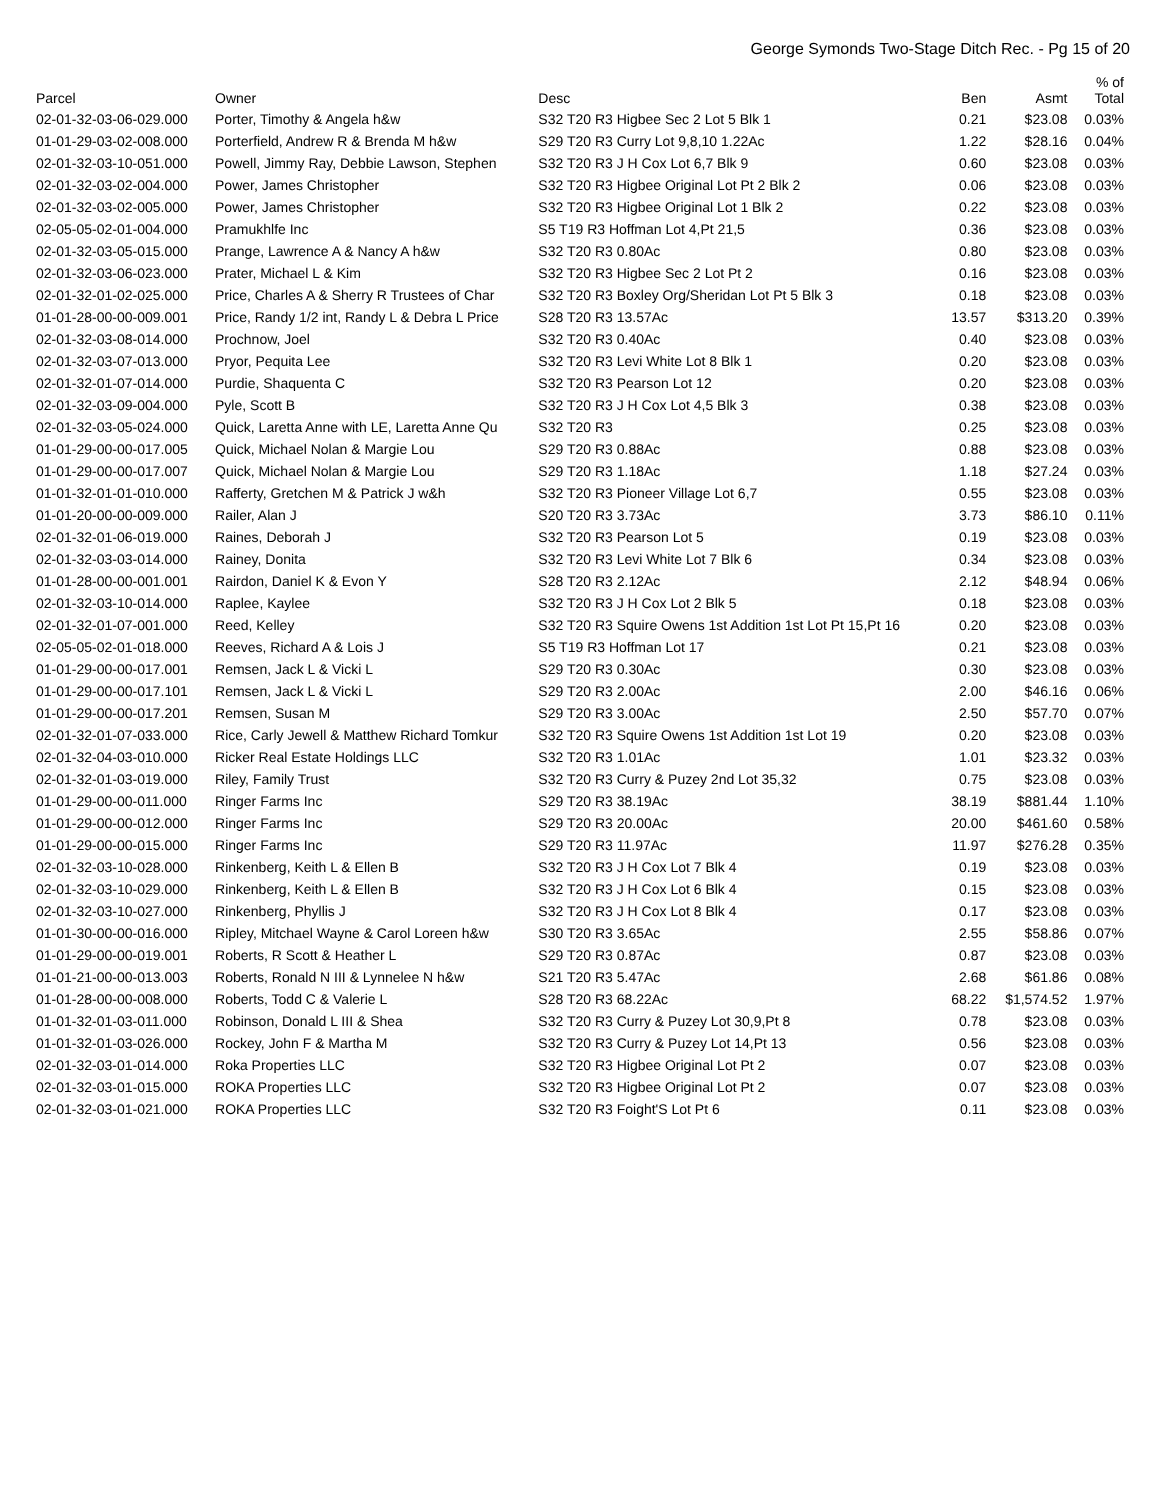George Symonds Two-Stage Ditch Rec. - Pg 15 of 20
| Parcel | Owner | Desc | Ben | Asmt | % of Total |
| --- | --- | --- | --- | --- | --- |
| 02-01-32-03-06-029.000 | Porter, Timothy & Angela h&w | S32 T20 R3 Higbee Sec 2 Lot 5 Blk 1 | 0.21 | $23.08 | 0.03% |
| 01-01-29-03-02-008.000 | Porterfield, Andrew R & Brenda M h&w | S29 T20 R3 Curry Lot 9,8,10 1.22Ac | 1.22 | $28.16 | 0.04% |
| 02-01-32-03-10-051.000 | Powell, Jimmy Ray, Debbie Lawson, Stephen | S32 T20 R3 J H Cox Lot 6,7 Blk 9 | 0.60 | $23.08 | 0.03% |
| 02-01-32-03-02-004.000 | Power, James Christopher | S32 T20 R3 Higbee Original Lot Pt 2 Blk 2 | 0.06 | $23.08 | 0.03% |
| 02-01-32-03-02-005.000 | Power, James Christopher | S32 T20 R3 Higbee Original Lot 1 Blk 2 | 0.22 | $23.08 | 0.03% |
| 02-05-05-02-01-004.000 | Pramukhlfe Inc | S5 T19 R3 Hoffman Lot 4,Pt 21,5 | 0.36 | $23.08 | 0.03% |
| 02-01-32-03-05-015.000 | Prange, Lawrence A & Nancy A h&w | S32 T20 R3 0.80Ac | 0.80 | $23.08 | 0.03% |
| 02-01-32-03-06-023.000 | Prater, Michael L & Kim | S32 T20 R3 Higbee Sec 2 Lot Pt 2 | 0.16 | $23.08 | 0.03% |
| 02-01-32-01-02-025.000 | Price, Charles A & Sherry R Trustees of Char | S32 T20 R3 Boxley Org/Sheridan Lot Pt 5 Blk 3 | 0.18 | $23.08 | 0.03% |
| 01-01-28-00-00-009.001 | Price, Randy 1/2 int, Randy L & Debra L Price | S28 T20 R3 13.57Ac | 13.57 | $313.20 | 0.39% |
| 02-01-32-03-08-014.000 | Prochnow, Joel | S32 T20 R3 0.40Ac | 0.40 | $23.08 | 0.03% |
| 02-01-32-03-07-013.000 | Pryor, Pequita Lee | S32 T20 R3 Levi White Lot 8 Blk 1 | 0.20 | $23.08 | 0.03% |
| 02-01-32-01-07-014.000 | Purdie, Shaquenta C | S32 T20 R3 Pearson Lot 12 | 0.20 | $23.08 | 0.03% |
| 02-01-32-03-09-004.000 | Pyle, Scott B | S32 T20 R3 J H Cox Lot 4,5 Blk 3 | 0.38 | $23.08 | 0.03% |
| 02-01-32-03-05-024.000 | Quick, Laretta Anne with LE, Laretta Anne Qu | S32 T20 R3 | 0.25 | $23.08 | 0.03% |
| 01-01-29-00-00-017.005 | Quick, Michael Nolan & Margie Lou | S29 T20 R3 0.88Ac | 0.88 | $23.08 | 0.03% |
| 01-01-29-00-00-017.007 | Quick, Michael Nolan & Margie Lou | S29 T20 R3 1.18Ac | 1.18 | $27.24 | 0.03% |
| 01-01-32-01-01-010.000 | Rafferty, Gretchen M & Patrick J w&h | S32 T20 R3 Pioneer Village Lot 6,7 | 0.55 | $23.08 | 0.03% |
| 01-01-20-00-00-009.000 | Railer, Alan J | S20 T20 R3 3.73Ac | 3.73 | $86.10 | 0.11% |
| 02-01-32-01-06-019.000 | Raines, Deborah J | S32 T20 R3 Pearson Lot 5 | 0.19 | $23.08 | 0.03% |
| 02-01-32-03-03-014.000 | Rainey, Donita | S32 T20 R3 Levi White Lot 7 Blk 6 | 0.34 | $23.08 | 0.03% |
| 01-01-28-00-00-001.001 | Rairdon, Daniel K & Evon Y | S28 T20 R3 2.12Ac | 2.12 | $48.94 | 0.06% |
| 02-01-32-03-10-014.000 | Raplee, Kaylee | S32 T20 R3 J H Cox Lot 2 Blk 5 | 0.18 | $23.08 | 0.03% |
| 02-01-32-01-07-001.000 | Reed, Kelley | S32 T20 R3 Squire Owens 1st Addition 1st Lot Pt 15,Pt 16 | 0.20 | $23.08 | 0.03% |
| 02-05-05-02-01-018.000 | Reeves, Richard A & Lois J | S5 T19 R3 Hoffman Lot 17 | 0.21 | $23.08 | 0.03% |
| 01-01-29-00-00-017.001 | Remsen, Jack L & Vicki L | S29 T20 R3 0.30Ac | 0.30 | $23.08 | 0.03% |
| 01-01-29-00-00-017.101 | Remsen, Jack L & Vicki L | S29 T20 R3 2.00Ac | 2.00 | $46.16 | 0.06% |
| 01-01-29-00-00-017.201 | Remsen, Susan M | S29 T20 R3 3.00Ac | 2.50 | $57.70 | 0.07% |
| 02-01-32-01-07-033.000 | Rice, Carly Jewell & Matthew Richard Tomkur | S32 T20 R3 Squire Owens 1st Addition 1st Lot 19 | 0.20 | $23.08 | 0.03% |
| 02-01-32-04-03-010.000 | Ricker Real Estate Holdings LLC | S32 T20 R3 1.01Ac | 1.01 | $23.32 | 0.03% |
| 02-01-32-01-03-019.000 | Riley, Family Trust | S32 T20 R3 Curry & Puzey 2nd Lot 35,32 | 0.75 | $23.08 | 0.03% |
| 01-01-29-00-00-011.000 | Ringer Farms Inc | S29 T20 R3 38.19Ac | 38.19 | $881.44 | 1.10% |
| 01-01-29-00-00-012.000 | Ringer Farms Inc | S29 T20 R3 20.00Ac | 20.00 | $461.60 | 0.58% |
| 01-01-29-00-00-015.000 | Ringer Farms Inc | S29 T20 R3 11.97Ac | 11.97 | $276.28 | 0.35% |
| 02-01-32-03-10-028.000 | Rinkenberg, Keith L & Ellen B | S32 T20 R3 J H Cox Lot 7 Blk 4 | 0.19 | $23.08 | 0.03% |
| 02-01-32-03-10-029.000 | Rinkenberg, Keith L & Ellen B | S32 T20 R3 J H Cox Lot 6 Blk 4 | 0.15 | $23.08 | 0.03% |
| 02-01-32-03-10-027.000 | Rinkenberg, Phyllis J | S32 T20 R3 J H Cox Lot 8 Blk 4 | 0.17 | $23.08 | 0.03% |
| 01-01-30-00-00-016.000 | Ripley, Mitchael Wayne & Carol Loreen h&w | S30 T20 R3 3.65Ac | 2.55 | $58.86 | 0.07% |
| 01-01-29-00-00-019.001 | Roberts, R Scott & Heather L | S29 T20 R3 0.87Ac | 0.87 | $23.08 | 0.03% |
| 01-01-21-00-00-013.003 | Roberts, Ronald N III & Lynnelee N h&w | S21 T20 R3 5.47Ac | 2.68 | $61.86 | 0.08% |
| 01-01-28-00-00-008.000 | Roberts, Todd C & Valerie L | S28 T20 R3 68.22Ac | 68.22 | $1,574.52 | 1.97% |
| 01-01-32-01-03-011.000 | Robinson, Donald L III & Shea | S32 T20 R3 Curry & Puzey Lot 30,9,Pt 8 | 0.78 | $23.08 | 0.03% |
| 01-01-32-01-03-026.000 | Rockey, John F & Martha M | S32 T20 R3 Curry & Puzey Lot 14,Pt 13 | 0.56 | $23.08 | 0.03% |
| 02-01-32-03-01-014.000 | Roka Properties LLC | S32 T20 R3 Higbee Original Lot Pt 2 | 0.07 | $23.08 | 0.03% |
| 02-01-32-03-01-015.000 | ROKA Properties LLC | S32 T20 R3 Higbee Original Lot Pt 2 | 0.07 | $23.08 | 0.03% |
| 02-01-32-03-01-021.000 | ROKA Properties LLC | S32 T20 R3 Foight'S Lot Pt 6 | 0.11 | $23.08 | 0.03% |